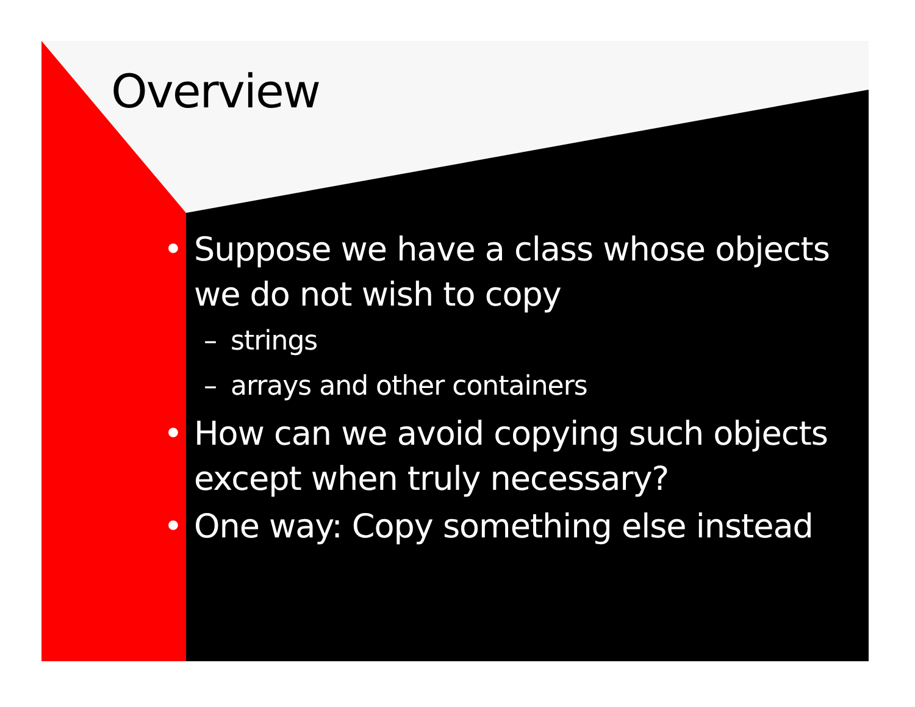Overview
• Suppose we have a class whose objects we do not wish to copy
– strings
– arrays and other containers
• How can we avoid copying such objects except when truly necessary?
• One way: Copy something else instead